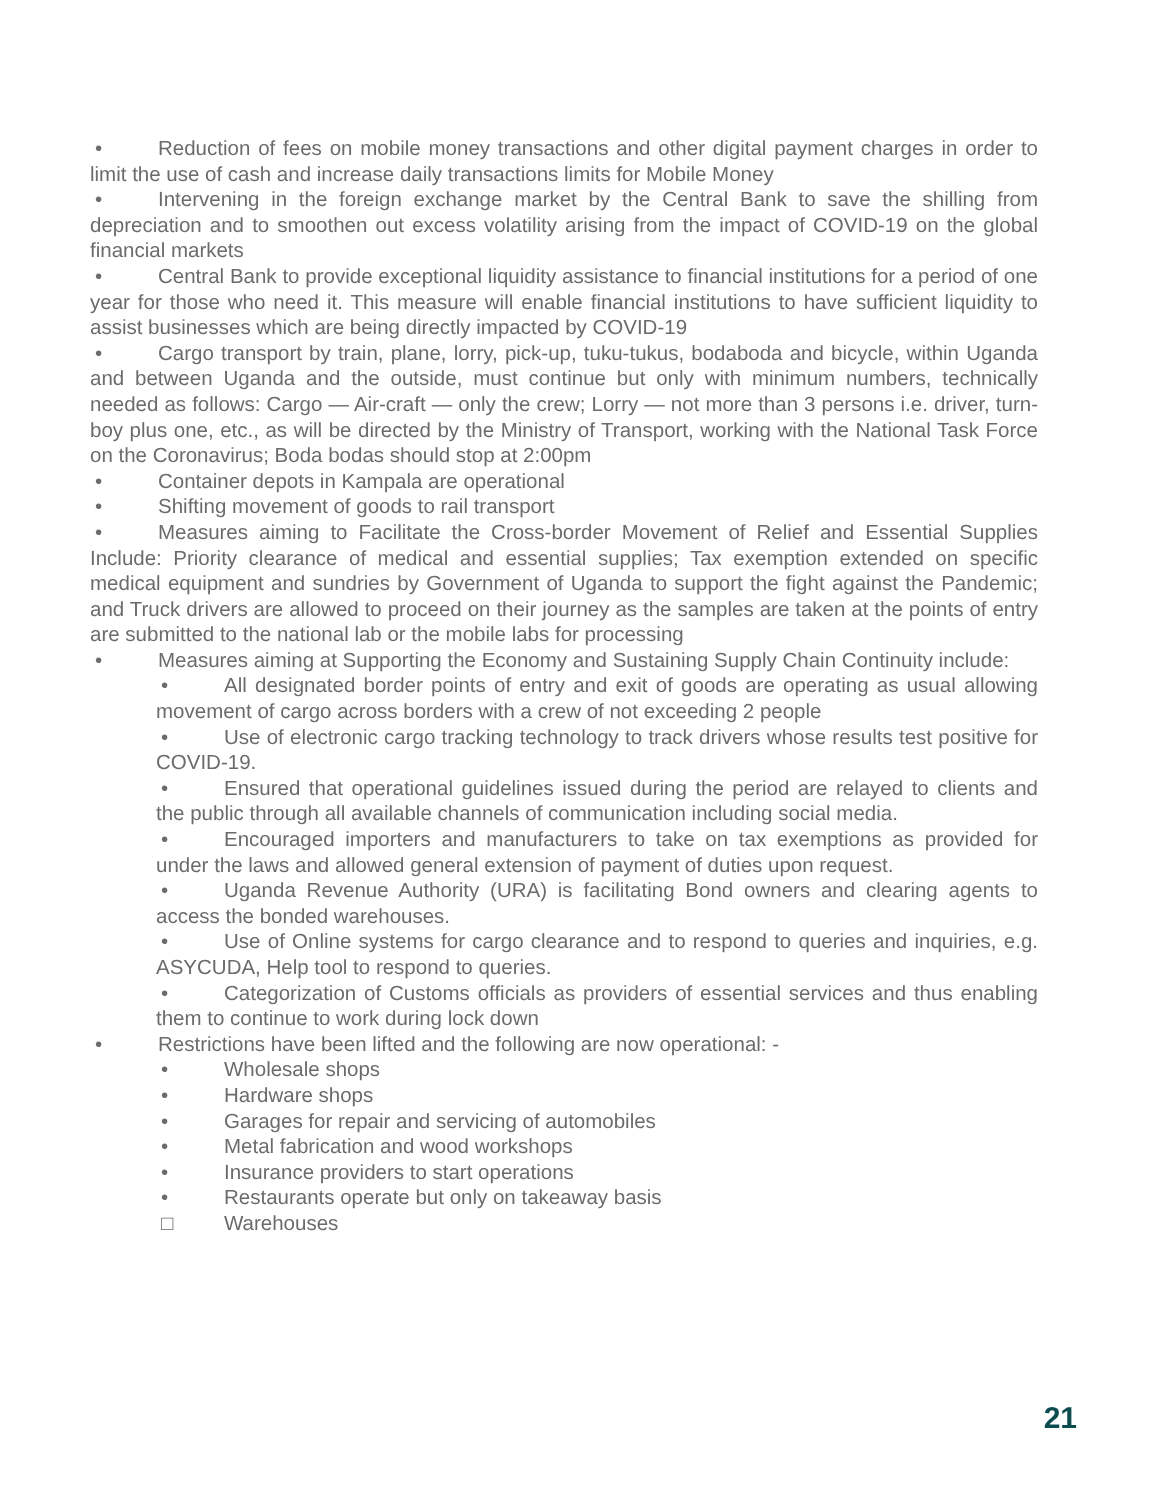• Reduction of fees on mobile money transactions and other digital payment charges in order to limit the use of cash and increase daily transactions limits for Mobile Money
• Intervening in the foreign exchange market by the Central Bank to save the shilling from depreciation and to smoothen out excess volatility arising from the impact of COVID-19 on the global financial markets
• Central Bank to provide exceptional liquidity assistance to financial institutions for a period of one year for those who need it. This measure will enable financial institutions to have sufficient liquidity to assist businesses which are being directly impacted by COVID-19
• Cargo transport by train, plane, lorry, pick-up, tuku-tukus, bodaboda and bicycle, within Uganda and between Uganda and the outside, must continue but only with minimum numbers, technically needed as follows: Cargo — Air-craft — only the crew; Lorry — not more than 3 persons i.e. driver, turn-boy plus one, etc., as will be directed by the Ministry of Transport, working with the National Task Force on the Coronavirus; Boda bodas should stop at 2:00pm
• Container depots in Kampala are operational
• Shifting movement of goods to rail transport
• Measures aiming to Facilitate the Cross-border Movement of Relief and Essential Supplies Include: Priority clearance of medical and essential supplies; Tax exemption extended on specific medical equipment and sundries by Government of Uganda to support the fight against the Pandemic; and Truck drivers are allowed to proceed on their journey as the samples are taken at the points of entry are submitted to the national lab or the mobile labs for processing
• Measures aiming at Supporting the Economy and Sustaining Supply Chain Continuity include:
• All designated border points of entry and exit of goods are operating as usual allowing movement of cargo across borders with a crew of not exceeding 2 people
• Use of electronic cargo tracking technology to track drivers whose results test positive for COVID-19.
• Ensured that operational guidelines issued during the period are relayed to clients and the public through all available channels of communication including social media.
• Encouraged importers and manufacturers to take on tax exemptions as provided for under the laws and allowed general extension of payment of duties upon request.
• Uganda Revenue Authority (URA) is facilitating Bond owners and clearing agents to access the bonded warehouses.
• Use of Online systems for cargo clearance and to respond to queries and inquiries, e.g. ASYCUDA, Help tool to respond to queries.
• Categorization of Customs officials as providers of essential services and thus enabling them to continue to work during lock down
• Restrictions have been lifted and the following are now operational: -
• Wholesale shops
• Hardware shops
• Garages for repair and servicing of automobiles
• Metal fabrication and wood workshops
• Insurance providers to start operations
• Restaurants operate but only on takeaway basis
□ Warehouses
21